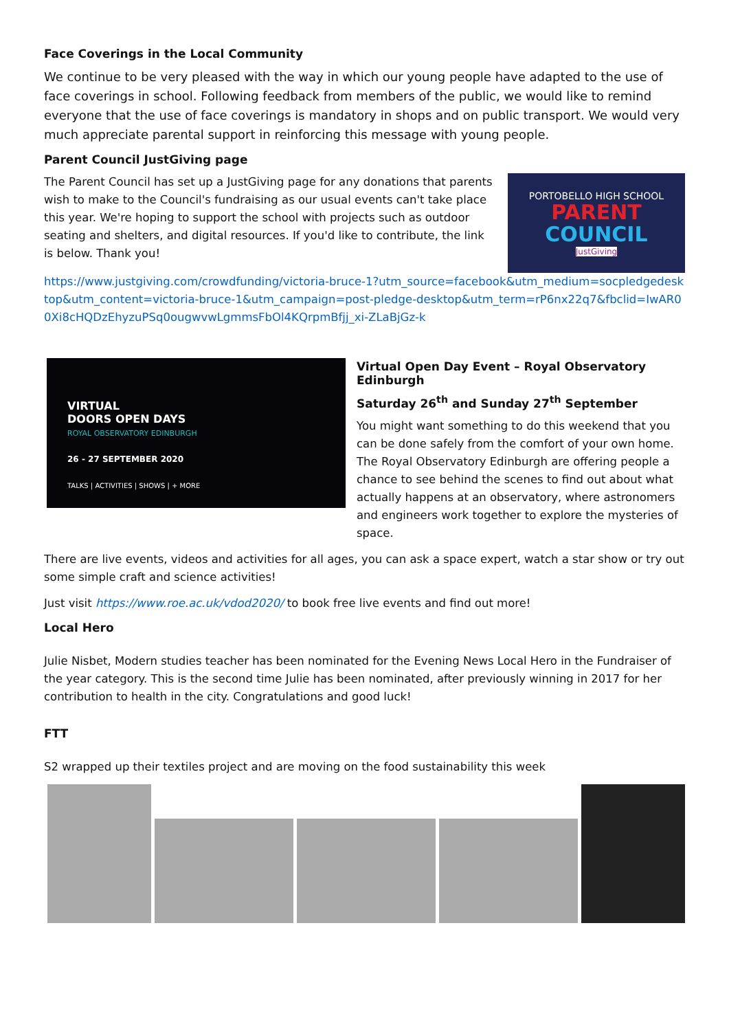Face Coverings in the Local Community
We continue to be very pleased with the way in which our young people have adapted to the use of face coverings in school. Following feedback from members of the public, we would like to remind everyone that the use of face coverings is mandatory in shops and on public transport. We would very much appreciate parental support in reinforcing this message with young people.
Parent Council JustGiving page
The Parent Council has set up a JustGiving page for any donations that parents wish to make to the Council's fundraising as our usual events can't take place this year. We're hoping to support the school with projects such as outdoor seating and shelters, and digital resources. If you'd like to contribute, the link is below. Thank you!
PORTOBELLO HIGH SCHOOL
PARENT
COUNCIL
JustGiving
https://www.justgiving.com/crowdfunding/victoria-bruce-1?utm_source=facebook&utm_medium=socpledgedesktop&utm_content=victoria-bruce-1&utm_campaign=post-pledge-desktop&utm_term=rP6nx22q7&fbclid=IwAR00Xi8cHQDzEhyzuPSq0ougwvwLgmmsFbOl4KQrpmBfjj_xi-ZLaBjGz-k
VIRTUAL
DOORS OPEN DAYS
ROYAL OBSERVATORY EDINBURGH
26 - 27 SEPTEMBER 2020
TALKS | ACTIVITIES | SHOWS | + MORE
Virtual Open Day Event – Royal Observatory Edinburgh
Saturday 26<sup>th</sup> and Sunday 27<sup>th</sup> September
You might want something to do this weekend that you can be done safely from the comfort of your own home. The Royal Observatory Edinburgh are offering people a chance to see behind the scenes to find out about what actually happens at an observatory, where astronomers and engineers work together to explore the mysteries of space.
There are live events, videos and activities for all ages, you can ask a space expert, watch a star show or try out some simple craft and science activities!
Just visit https://www.roe.ac.uk/vdod2020/ to book free live events and find out more!
Local Hero
Julie Nisbet, Modern studies teacher has been nominated for the Evening News Local Hero in the Fundraiser of the year category. This is the second time Julie has been nominated, after previously winning in 2017 for her contribution to health in the city. Congratulations and good luck!
FTT
S2 wrapped up their textiles project and are moving on the food sustainability this week